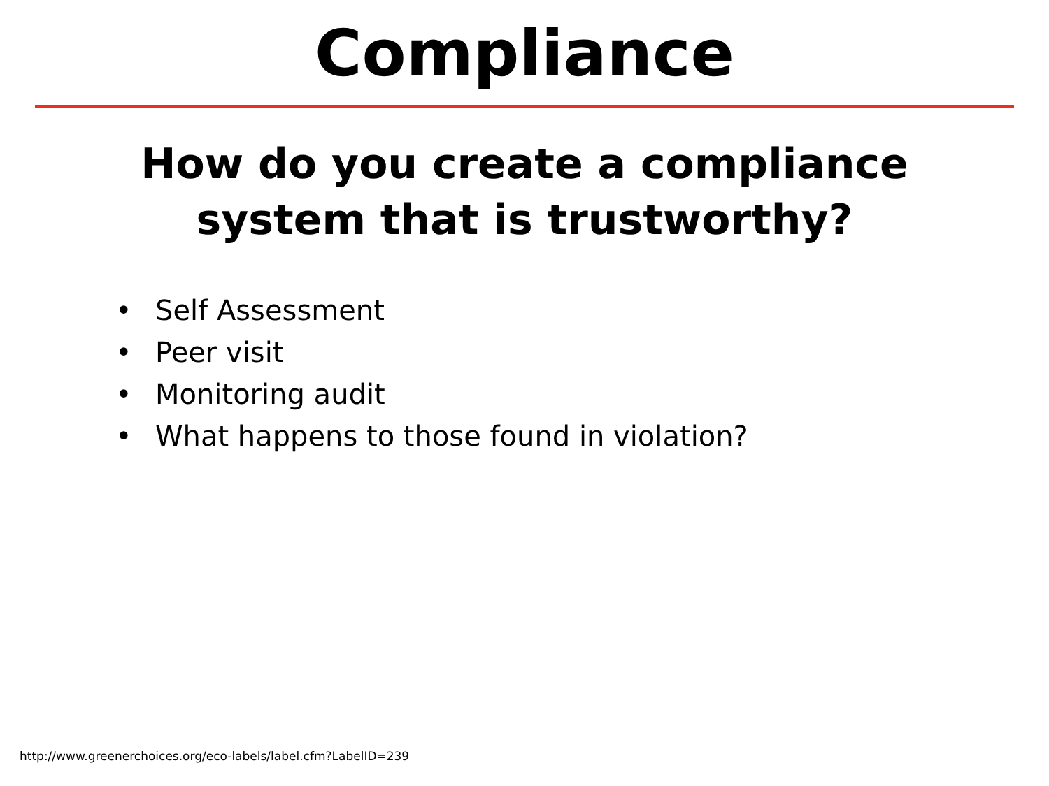Compliance
How do you create a compliance
system that is trustworthy?
• Self Assessment
• Peer visit
• Monitoring audit
• What happens to those found in violation?
http://www.greenerchoices.org/eco-labels/label.cfm?LabelID=239